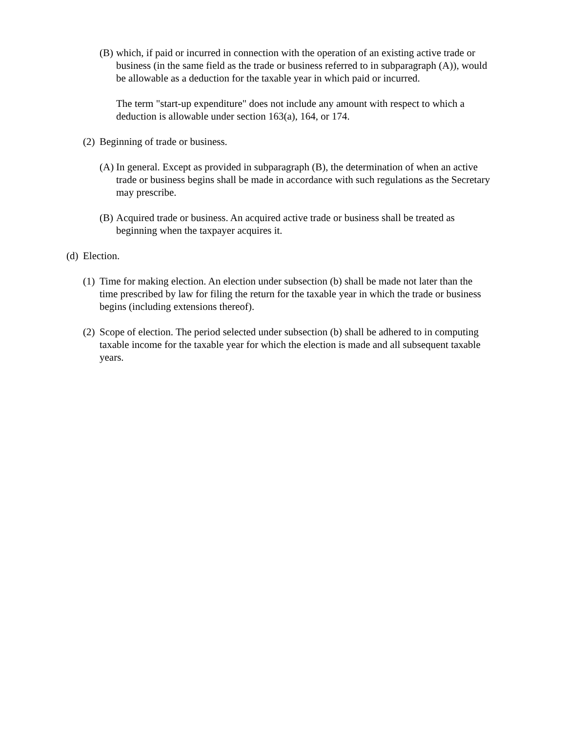(B) which, if paid or incurred in connection with the operation of an existing active trade or business (in the same field as the trade or business referred to in subparagraph (A)), would be allowable as a deduction for the taxable year in which paid or incurred.
The term "start-up expenditure" does not include any amount with respect to which a deduction is allowable under section 163(a), 164, or 174.
(2) Beginning of trade or business.
(A) In general. Except as provided in subparagraph (B), the determination of when an active trade or business begins shall be made in accordance with such regulations as the Secretary may prescribe.
(B) Acquired trade or business. An acquired active trade or business shall be treated as beginning when the taxpayer acquires it.
(d) Election.
(1) Time for making election. An election under subsection (b) shall be made not later than the time prescribed by law for filing the return for the taxable year in which the trade or business begins (including extensions thereof).
(2) Scope of election. The period selected under subsection (b) shall be adhered to in computing taxable income for the taxable year for which the election is made and all subsequent taxable years.